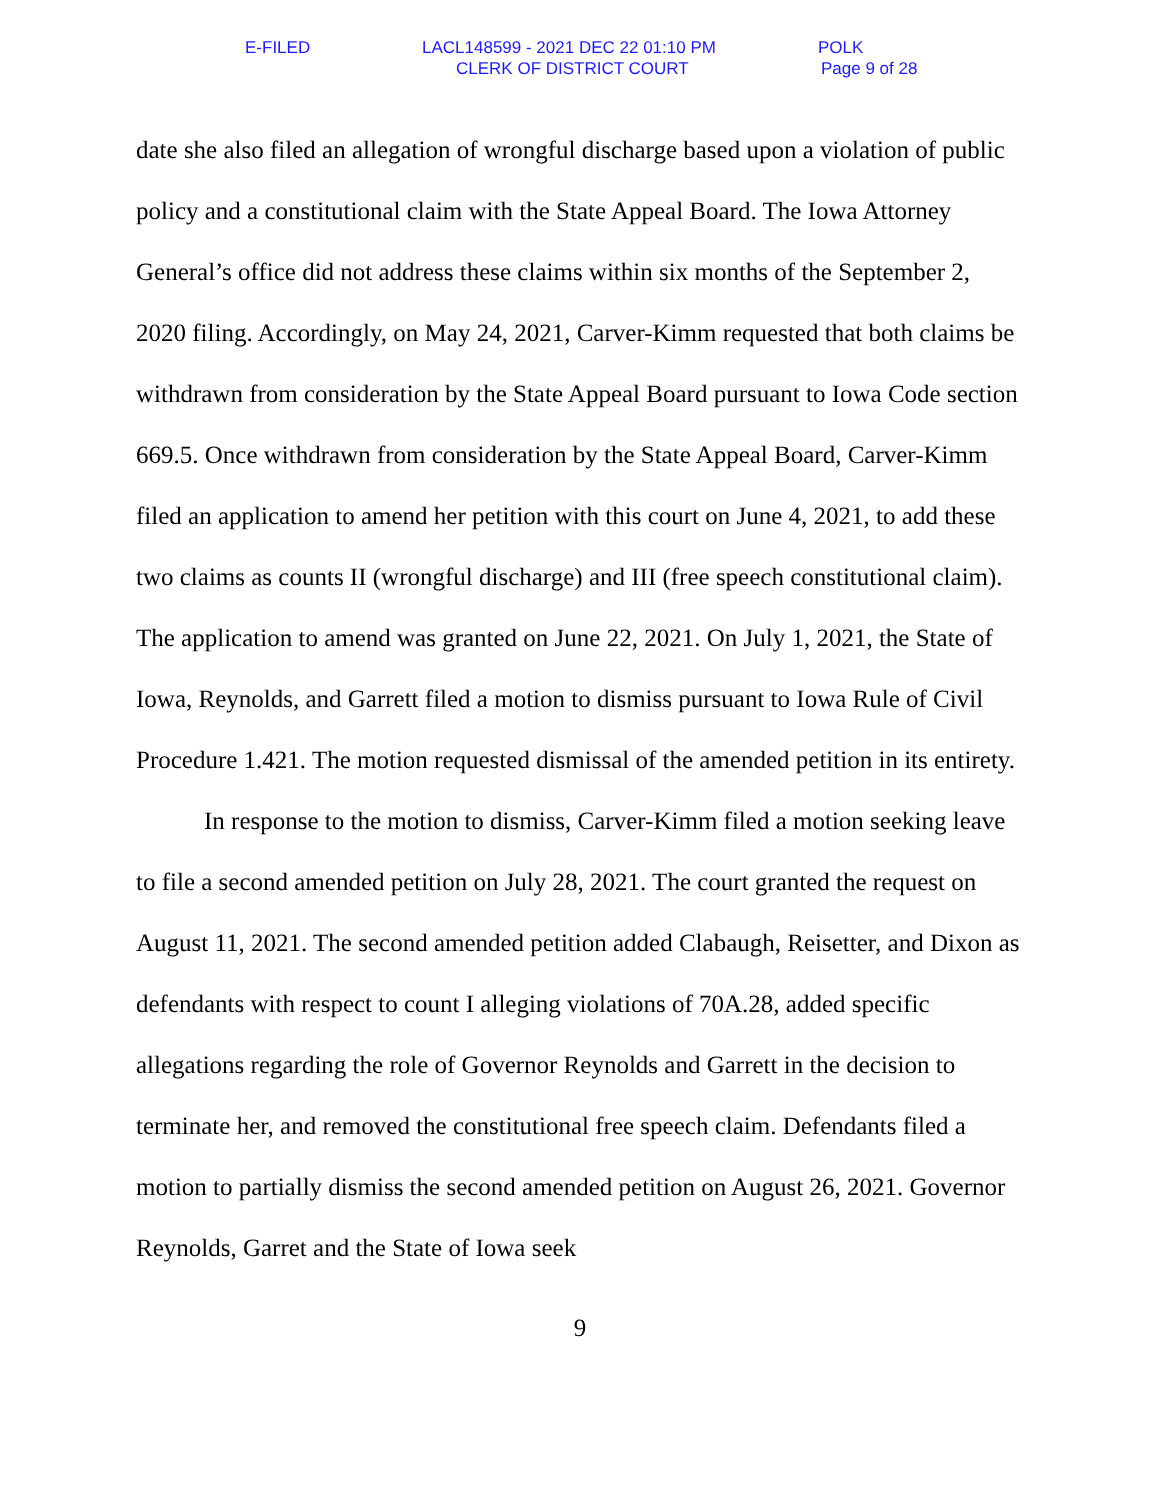E-FILED LACL148599 - 2021 DEC 22 01:10 PM POLK
CLERK OF DISTRICT COURT Page 9 of 28
date she also filed an allegation of wrongful discharge based upon a violation of public policy and a constitutional claim with the State Appeal Board. The Iowa Attorney General’s office did not address these claims within six months of the September 2, 2020 filing. Accordingly, on May 24, 2021, Carver-Kimm requested that both claims be withdrawn from consideration by the State Appeal Board pursuant to Iowa Code section 669.5. Once withdrawn from consideration by the State Appeal Board, Carver-Kimm filed an application to amend her petition with this court on June 4, 2021, to add these two claims as counts II (wrongful discharge) and III (free speech constitutional claim). The application to amend was granted on June 22, 2021. On July 1, 2021, the State of Iowa, Reynolds, and Garrett filed a motion to dismiss pursuant to Iowa Rule of Civil Procedure 1.421. The motion requested dismissal of the amended petition in its entirety.
In response to the motion to dismiss, Carver-Kimm filed a motion seeking leave to file a second amended petition on July 28, 2021. The court granted the request on August 11, 2021. The second amended petition added Clabaugh, Reisetter, and Dixon as defendants with respect to count I alleging violations of 70A.28, added specific allegations regarding the role of Governor Reynolds and Garrett in the decision to terminate her, and removed the constitutional free speech claim. Defendants filed a motion to partially dismiss the second amended petition on August 26, 2021. Governor Reynolds, Garret and the State of Iowa seek
9